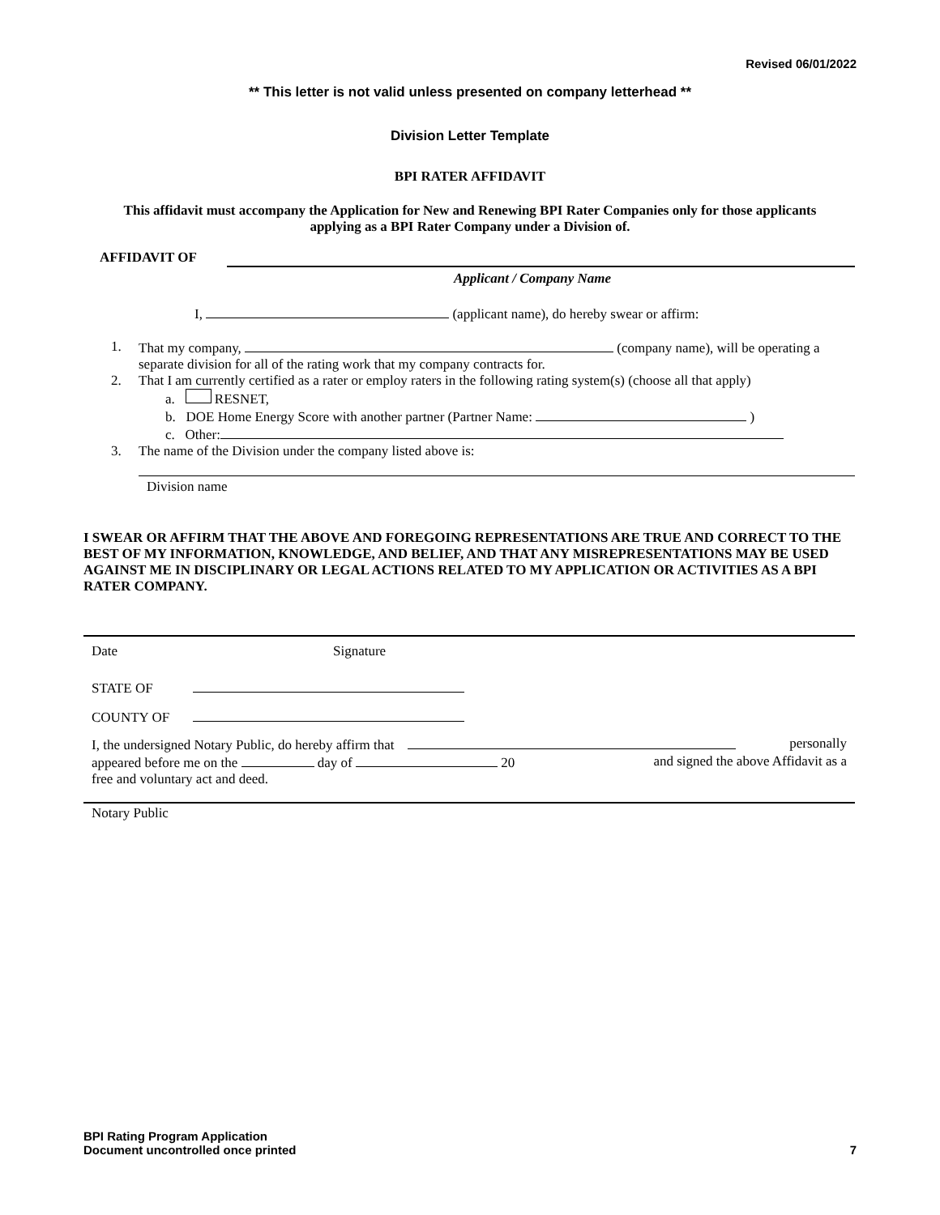Revised 06/01/2022
** This letter is not valid unless presented on company letterhead **
Division Letter Template
BPI RATER AFFIDAVIT
This affidavit must accompany the Application for New and Renewing BPI Rater Companies only for those applicants applying as a BPI Rater Company under a Division of.
AFFIDAVIT OF
Applicant / Company Name
I, (applicant name), do hereby swear or affirm:
1. That my company, (company name), will be operating a separate division for all of the rating work that my company contracts for.
2. That I am currently certified as a rater or employ raters in the following rating system(s) (choose all that apply)
a. RESNET,
b. DOE Home Energy Score with another partner (Partner Name: )
c. Other:
3. The name of the Division under the company listed above is:
Division name
I SWEAR OR AFFIRM THAT THE ABOVE AND FOREGOING REPRESENTATIONS ARE TRUE AND CORRECT TO THE BEST OF MY INFORMATION, KNOWLEDGE, AND BELIEF, AND THAT ANY MISREPRESENTATIONS MAY BE USED AGAINST ME IN DISCIPLINARY OR LEGAL ACTIONS RELATED TO MY APPLICATION OR ACTIVITIES AS A BPI RATER COMPANY.
Date Signature
STATE OF
COUNTY OF
I, the undersigned Notary Public, do hereby affirm that personally
appeared before me on the day of 20 and signed the above Affidavit as a
free and voluntary act and deed.
Notary Public
BPI Rating Program Application
Document uncontrolled once printed 7